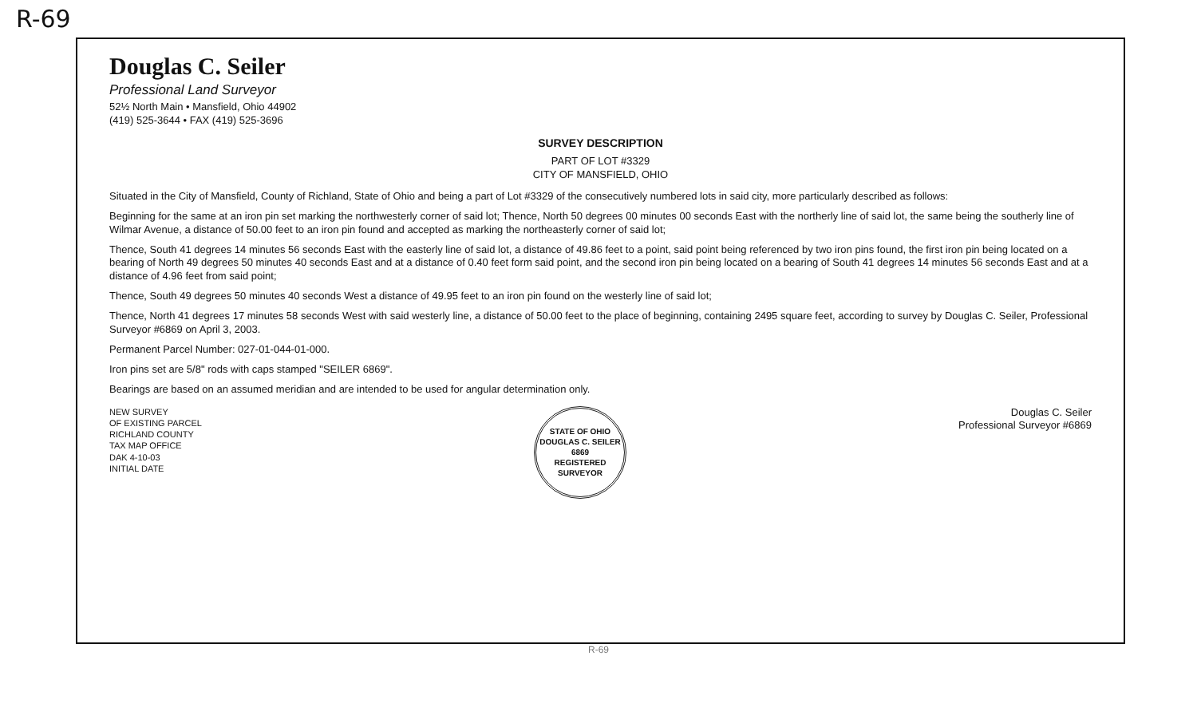R-69
Douglas C. Seiler
Professional Land Surveyor
52½ North Main • Mansfield, Ohio 44902
(419) 525-3644 • FAX (419) 525-3696
SURVEY DESCRIPTION
PART OF LOT #3329
CITY OF MANSFIELD, OHIO
Situated in the City of Mansfield, County of Richland, State of Ohio and being a part of Lot #3329 of the consecutively numbered lots in said city, more particularly described as follows:
Beginning for the same at an iron pin set marking the northwesterly corner of said lot; Thence, North 50 degrees 00 minutes 00 seconds East with the northerly line of said lot, the same being the southerly line of Wilmar Avenue, a distance of 50.00 feet to an iron pin found and accepted as marking the northeasterly corner of said lot;
Thence, South 41 degrees 14 minutes 56 seconds East with the easterly line of said lot, a distance of 49.86 feet to a point, said point being referenced by two iron pins found, the first iron pin being located on a bearing of North 49 degrees 50 minutes 40 seconds East and at a distance of 0.40 feet form said point, and the second iron pin being located on a bearing of South 41 degrees 14 minutes 56 seconds East and at a distance of 4.96 feet from said point;
Thence, South 49 degrees 50 minutes 40 seconds West a distance of 49.95 feet to an iron pin found on the westerly line of said lot;
Thence, North 41 degrees 17 minutes 58 seconds West with said westerly line, a distance of 50.00 feet to the place of beginning, containing 2495 square feet, according to survey by Douglas C. Seiler, Professional Surveyor #6869 on April 3, 2003.
Permanent Parcel Number: 027-01-044-01-000.
Iron pins set are 5/8" rods with caps stamped "SEILER 6869".
Bearings are based on an assumed meridian and are intended to be used for angular determination only.
NEW SURVEY
OF EXISTING PARCEL
RICHLAND COUNTY
TAX MAP OFFICE
DAK 4-10-03
INITIAL DATE
STATE OF OHIO
DOUGLAS C. SEILER 6869
REGISTERED SURVEYOR
Douglas C. Seiler
Professional Surveyor #6869
R-69